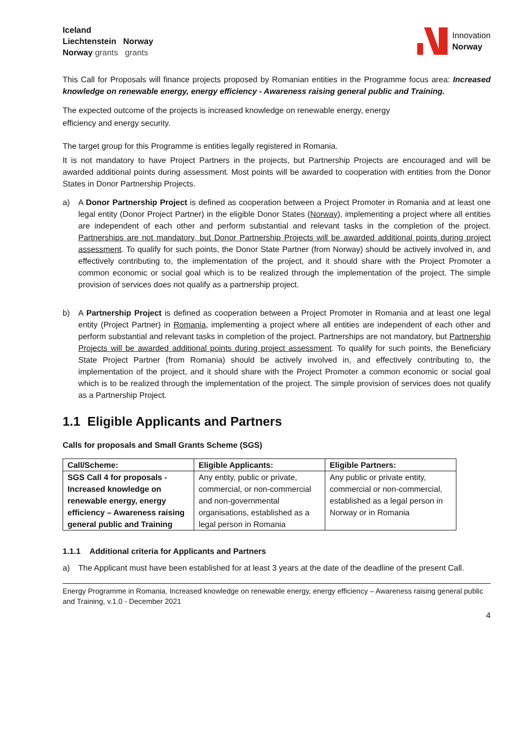Iceland
Liechtenstein Norway
Norway grants grants
Innovation
Norway
This Call for Proposals will finance projects proposed by Romanian entities in the Programme focus area: Increased knowledge on renewable energy, energy efficiency - Awareness raising general public and Training.
The expected outcome of the projects is increased knowledge on renewable energy, energy
efficiency and energy security.
The target group for this Programme is entities legally registered in Romania.
It is not mandatory to have Project Partners in the projects, but Partnership Projects are encouraged and will be awarded additional points during assessment. Most points will be awarded to cooperation with entities from the Donor States in Donor Partnership Projects.
a) A Donor Partnership Project is defined as cooperation between a Project Promoter in Romania and at least one legal entity (Donor Project Partner) in the eligible Donor States (Norway), implementing a project where all entities are independent of each other and perform substantial and relevant tasks in the completion of the project. Partnerships are not mandatory, but Donor Partnership Projects will be awarded additional points during project assessment. To qualify for such points, the Donor State Partner (from Norway) should be actively involved in, and effectively contributing to, the implementation of the project, and it should share with the Project Promoter a common economic or social goal which is to be realized through the implementation of the project. The simple provision of services does not qualify as a partnership project.
b) A Partnership Project is defined as cooperation between a Project Promoter in Romania and at least one legal entity (Project Partner) in Romania, implementing a project where all entities are independent of each other and perform substantial and relevant tasks in completion of the project. Partnerships are not mandatory, but Partnership Projects will be awarded additional points during project assessment. To qualify for such points, the Beneficiary State Project Partner (from Romania) should be actively involved in, and effectively contributing to, the implementation of the project, and it should share with the Project Promoter a common economic or social goal which is to be realized through the implementation of the project. The simple provision of services does not qualify as a Partnership Project.
1.1 Eligible Applicants and Partners
Calls for proposals and Small Grants Scheme (SGS)
| Call/Scheme: | Eligible Applicants: | Eligible Partners: |
| --- | --- | --- |
| SGS Call 4 for proposals - Increased knowledge on renewable energy, energy efficiency – Awareness raising general public and Training | Any entity, public or private, commercial, or non-commercial and non-governmental organisations, established as a legal person in Romania | Any public or private entity, commercial or non-commercial, established as a legal person in Norway or in Romania |
1.1.1 Additional criteria for Applicants and Partners
a) The Applicant must have been established for at least 3 years at the date of the deadline of the present Call.
Energy Programme in Romania, Increased knowledge on renewable energy, energy efficiency – Awareness raising general public and Training, v.1.0 - December 2021
4